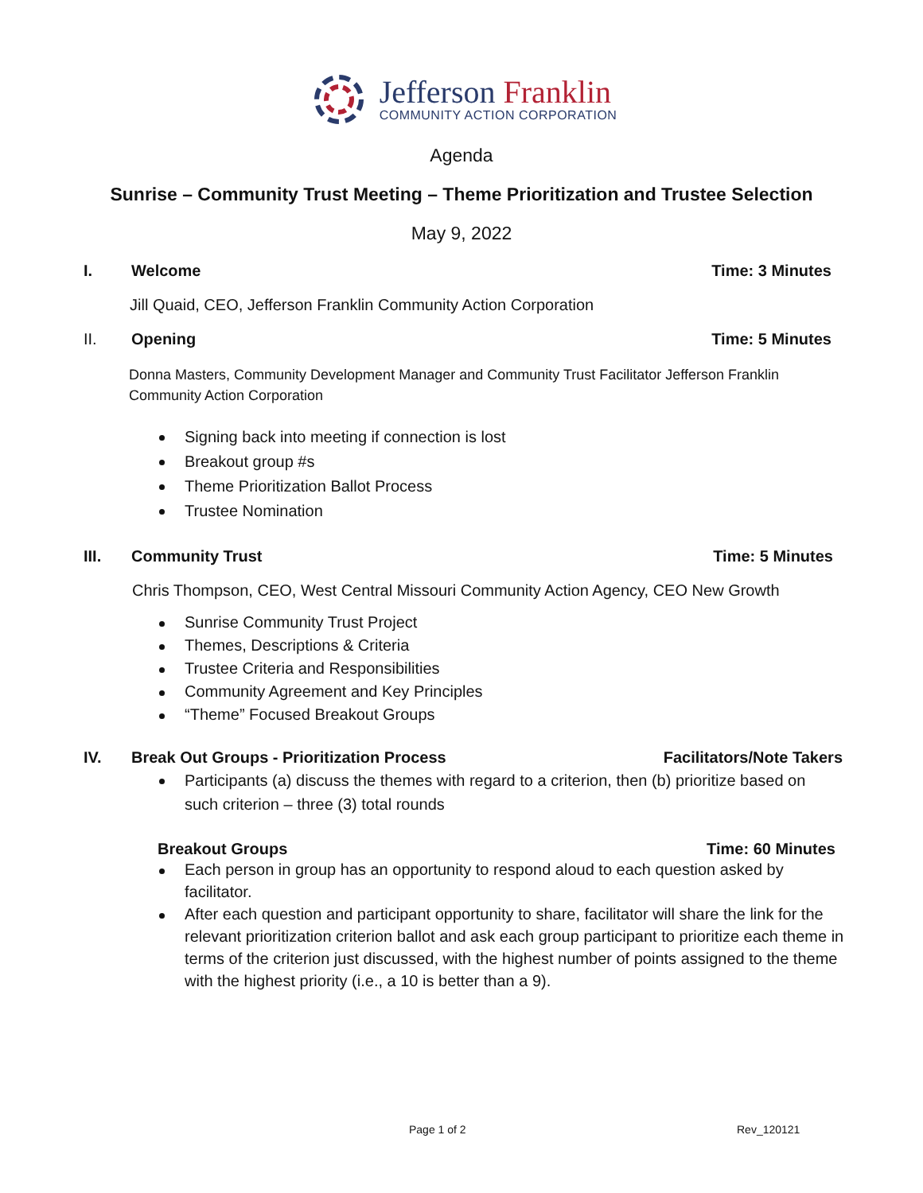Jefferson Franklin
COMMUNITY ACTION CORPORATION
Agenda
Sunrise – Community Trust Meeting – Theme Prioritization and Trustee Selection
May 9, 2022
I. Welcome Time: 3 Minutes
Jill Quaid, CEO, Jefferson Franklin Community Action Corporation
II. Opening Time: 5 Minutes
Donna Masters, Community Development Manager and Community Trust Facilitator Jefferson Franklin Community Action Corporation
Signing back into meeting if connection is lost
Breakout group #s
Theme Prioritization Ballot Process
Trustee Nomination
III. Community Trust Time: 5 Minutes
Chris Thompson, CEO, West Central Missouri Community Action Agency, CEO New Growth
Sunrise Community Trust Project
Themes, Descriptions & Criteria
Trustee Criteria and Responsibilities
Community Agreement and Key Principles
“Theme” Focused Breakout Groups
IV. Break Out Groups - Prioritization Process
Facilitators/Note Takers
Participants (a) discuss the themes with regard to a criterion, then (b) prioritize based on such criterion – three (3) total rounds
Breakout Groups Time: 60 Minutes
Each person in group has an opportunity to respond aloud to each question asked by facilitator.
After each question and participant opportunity to share, facilitator will share the link for the relevant prioritization criterion ballot and ask each group participant to prioritize each theme in terms of the criterion just discussed, with the highest number of points assigned to the theme with the highest priority (i.e., a 10 is better than a 9).
Page 1 of 2 Rev_120121